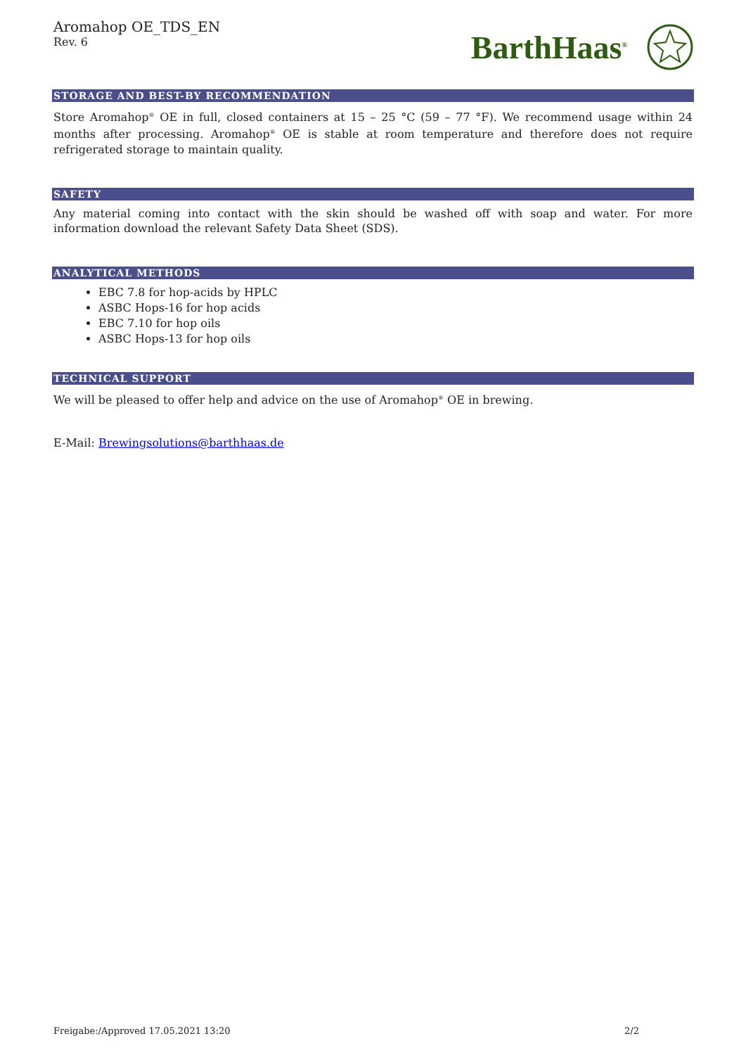Aromahop OE_TDS_EN
Rev. 6
BarthHaas<sup>®</sup>
STORAGE AND BEST-BY RECOMMENDATION
Store Aromahop<sup>®</sup> OE in full, closed containers at 15 – 25 °C (59 – 77 °F). We recommend usage within 24 months after processing. Aromahop<sup>®</sup> OE is stable at room temperature and therefore does not require refrigerated storage to maintain quality.
SAFETY
Any material coming into contact with the skin should be washed off with soap and water. For more information download the relevant Safety Data Sheet (SDS).
ANALYTICAL METHODS
EBC 7.8 for hop-acids by HPLC
ASBC Hops-16 for hop acids
EBC 7.10 for hop oils
ASBC Hops-13 for hop oils
TECHNICAL SUPPORT
We will be pleased to offer help and advice on the use of Aromahop<sup>®</sup> OE in brewing.
E-Mail: Brewingsolutions@barthhaas.de
Freigabe:/Approved 17.05.2021 13:20 2/2